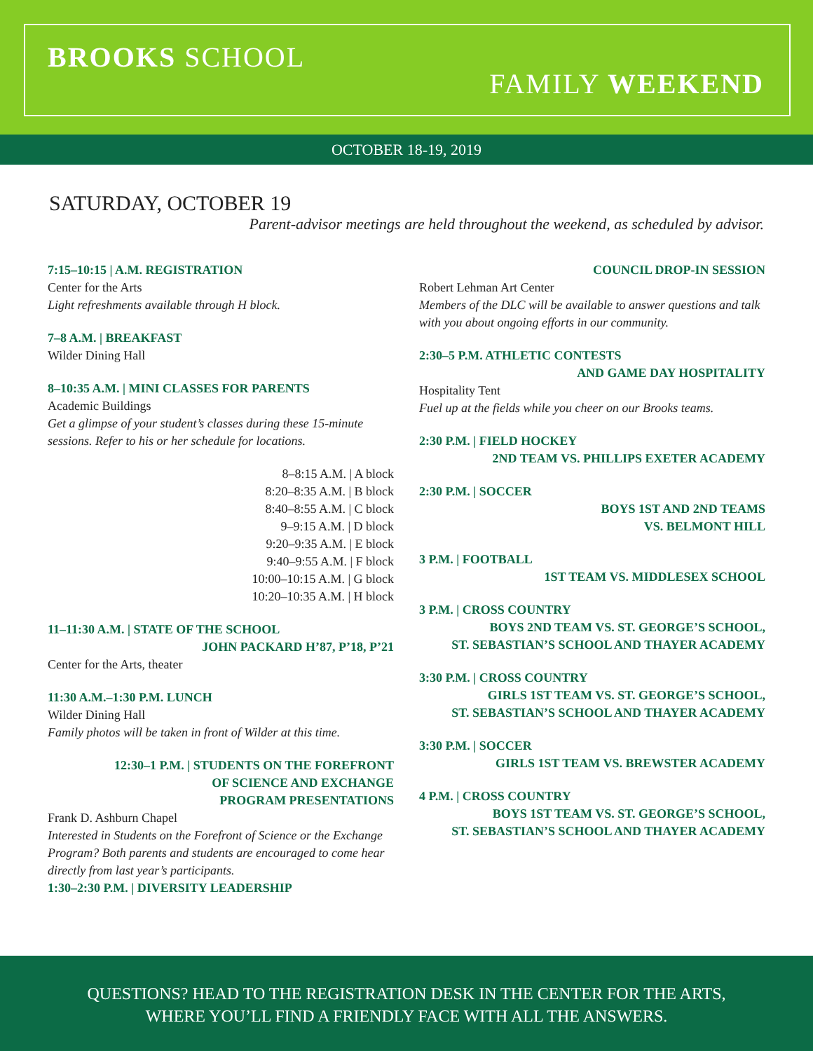BROOKS SCHOOL
FAMILY WEEKEND
OCTOBER 18-19, 2019
SATURDAY, OCTOBER 19
Parent-advisor meetings are held throughout the weekend, as scheduled by advisor.
7:15–10:15 | A.M. REGISTRATION
Center for the Arts
Light refreshments available through H block.
7–8 A.M. | BREAKFAST
Wilder Dining Hall
8–10:35 A.M. | MINI CLASSES FOR PARENTS
Academic Buildings
Get a glimpse of your student’s classes during these 15-minute sessions. Refer to his or her schedule for locations.
8–8:15 A.M. | A block
8:20–8:35 A.M. | B block
8:40–8:55 A.M. | C block
9–9:15 A.M. | D block
9:20–9:35 A.M. | E block
9:40–9:55 A.M. | F block
10:00–10:15 A.M. | G block
10:20–10:35 A.M. | H block
11–11:30 A.M. | STATE OF THE SCHOOL
JOHN PACKARD H’87, P’18, P’21
Center for the Arts, theater
11:30 A.M.–1:30 P.M. LUNCH
Wilder Dining Hall
Family photos will be taken in front of Wilder at this time.
12:30–1 P.M. | STUDENTS ON THE FOREFRONT
OF SCIENCE AND EXCHANGE
PROGRAM PRESENTATIONS
Frank D. Ashburn Chapel
Interested in Students on the Forefront of Science or the Exchange Program? Both parents and students are encouraged to come hear directly from last year’s participants.
1:30–2:30 P.M. | DIVERSITY LEADERSHIP
COUNCIL DROP-IN SESSION
Robert Lehman Art Center
Members of the DLC will be available to answer questions and talk with you about ongoing efforts in our community.
2:30–5 P.M. ATHLETIC CONTESTS
AND GAME DAY HOSPITALITY
Hospitality Tent
Fuel up at the fields while you cheer on our Brooks teams.
2:30 P.M. | FIELD HOCKEY
2ND TEAM VS. PHILLIPS EXETER ACADEMY
2:30 P.M. | SOCCER
BOYS 1ST AND 2ND TEAMS
VS. BELMONT HILL
3 P.M. | FOOTBALL
1ST TEAM VS. MIDDLESEX SCHOOL
3 P.M. | CROSS COUNTRY
BOYS 2ND TEAM VS. ST. GEORGE’S SCHOOL,
ST. SEBASTIAN’S SCHOOL AND THAYER ACADEMY
3:30 P.M. | CROSS COUNTRY
GIRLS 1ST TEAM VS. ST. GEORGE’S SCHOOL,
ST. SEBASTIAN’S SCHOOL AND THAYER ACADEMY
3:30 P.M. | SOCCER
GIRLS 1ST TEAM VS. BREWSTER ACADEMY
4 P.M. | CROSS COUNTRY
BOYS 1ST TEAM VS. ST. GEORGE’S SCHOOL,
ST. SEBASTIAN’S SCHOOL AND THAYER ACADEMY
QUESTIONS? HEAD TO THE REGISTRATION DESK IN THE CENTER FOR THE ARTS,
WHERE YOU’LL FIND A FRIENDLY FACE WITH ALL THE ANSWERS.